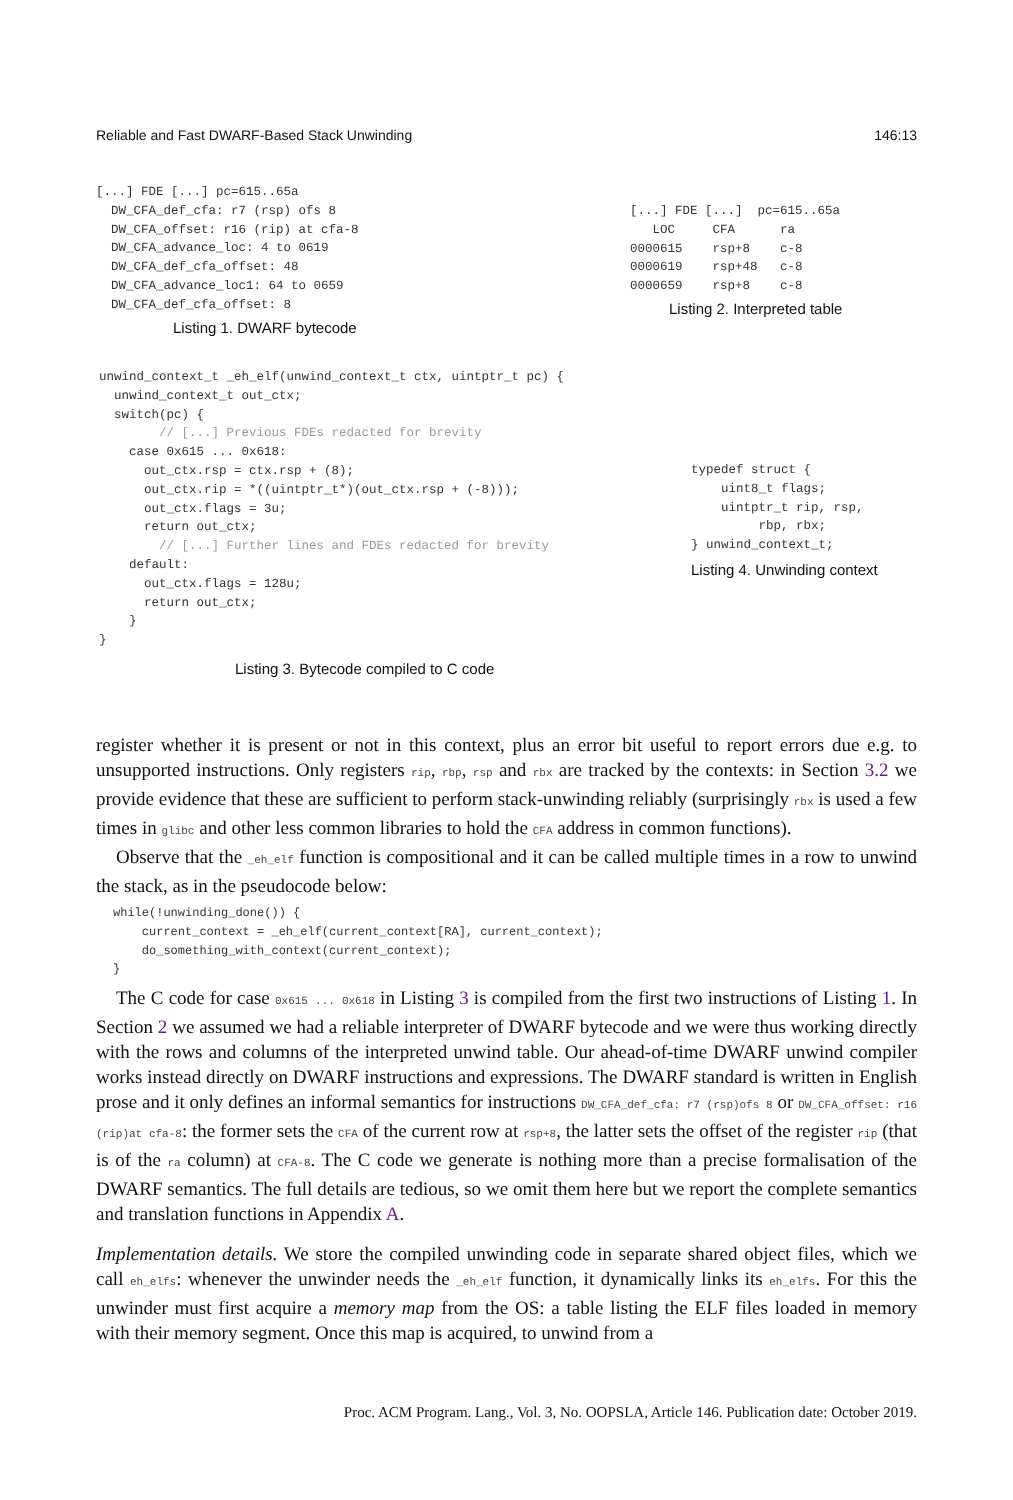Reliable and Fast DWARF-Based Stack Unwinding 146:13
[...] FDE [...] pc=615..65a
  DW_CFA_def_cfa: r7 (rsp) ofs 8
  DW_CFA_offset: r16 (rip) at cfa-8
  DW_CFA_advance_loc: 4 to 0619
  DW_CFA_def_cfa_offset: 48
  DW_CFA_advance_loc1: 64 to 0659
  DW_CFA_def_cfa_offset: 8
Listing 1. DWARF bytecode
[...] FDE [...]  pc=615..65a
   LOC     CFA      ra
0000615    rsp+8    c-8
0000619    rsp+48   c-8
0000659    rsp+8    c-8
Listing 2. Interpreted table
unwind_context_t _eh_elf(unwind_context_t ctx, uintptr_t pc) {
  unwind_context_t out_ctx;
  switch(pc) {
        // [...] Previous FDEs redacted for brevity
    case 0x615 ... 0x618:
      out_ctx.rsp = ctx.rsp + (8);
      out_ctx.rip = *((uintptr_t*)(out_ctx.rsp + (-8)));
      out_ctx.flags = 3u;
      return out_ctx;
        // [...] Further lines and FDEs redacted for brevity
    default:
      out_ctx.flags = 128u;
      return out_ctx;
    }
}
Listing 3. Bytecode compiled to C code
typedef struct {
    uint8_t flags;
    uintptr_t rip, rsp,
         rbp, rbx;
} unwind_context_t;
Listing 4. Unwinding context
register whether it is present or not in this context, plus an error bit useful to report errors due e.g. to unsupported instructions. Only registers rip, rbp, rsp and rbx are tracked by the contexts: in Section 3.2 we provide evidence that these are sufficient to perform stack-unwinding reliably (surprisingly rbx is used a few times in glibc and other less common libraries to hold the CFA address in common functions).
Observe that the _eh_elf function is compositional and it can be called multiple times in a row to unwind the stack, as in the pseudocode below:
while(!unwinding_done()) {
    current_context = _eh_elf(current_context[RA], current_context);
    do_something_with_context(current_context);
}
The C code for case 0x615 ... 0x618 in Listing 3 is compiled from the first two instructions of Listing 1. In Section 2 we assumed we had a reliable interpreter of DWARF bytecode and we were thus working directly with the rows and columns of the interpreted unwind table. Our ahead-of-time DWARF unwind compiler works instead directly on DWARF instructions and expressions. The DWARF standard is written in English prose and it only defines an informal semantics for instructions DW_CFA_def_cfa: r7 (rsp)ofs 8 or DW_CFA_offset: r16 (rip)at cfa-8: the former sets the CFA of the current row at rsp+8, the latter sets the offset of the register rip (that is of the ra column) at CFA-8. The C code we generate is nothing more than a precise formalisation of the DWARF semantics. The full details are tedious, so we omit them here but we report the complete semantics and translation functions in Appendix A.
Implementation details. We store the compiled unwinding code in separate shared object files, which we call eh_elfs: whenever the unwinder needs the _eh_elf function, it dynamically links its eh_elfs. For this the unwinder must first acquire a memory map from the OS: a table listing the ELF files loaded in memory with their memory segment. Once this map is acquired, to unwind from a
Proc. ACM Program. Lang., Vol. 3, No. OOPSLA, Article 146. Publication date: October 2019.